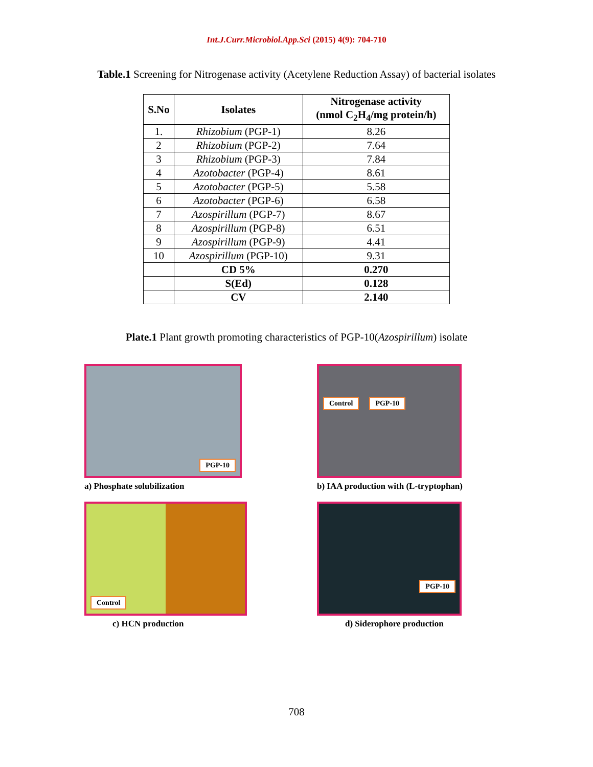Int.J.Curr.Microbiol.App.Sci (2015) 4(9): 704-710
Table.1 Screening for Nitrogenase activity (Acetylene Reduction Assay) of bacterial isolates
| S.No | Isolates | Nitrogenase activity (nmol C<sub>2</sub>H<sub>4</sub>/mg protein/h) |
| --- | --- | --- |
| 1. | Rhizobium (PGP-1) | 8.26 |
| 2 | Rhizobium (PGP-2) | 7.64 |
| 3 | Rhizobium (PGP-3) | 7.84 |
| 4 | Azotobacter (PGP-4) | 8.61 |
| 5 | Azotobacter (PGP-5) | 5.58 |
| 6 | Azotobacter (PGP-6) | 6.58 |
| 7 | Azospirillum (PGP-7) | 8.67 |
| 8 | Azospirillum (PGP-8) | 6.51 |
| 9 | Azospirillum (PGP-9) | 4.41 |
| 10 | Azospirillum (PGP-10) | 9.31 |
| | CD 5% | 0.270 |
| | S(Ed) | 0.128 |
| | CV | 2.140 |
Plate.1 Plant growth promoting characteristics of PGP-10(Azospirillum) isolate
PGP-10
a) Phosphate solubilization
Control PGP-10
b) IAA production with (L-tryptophan)
Control
c) HCN production
PGP-10
d) Siderophore production
708